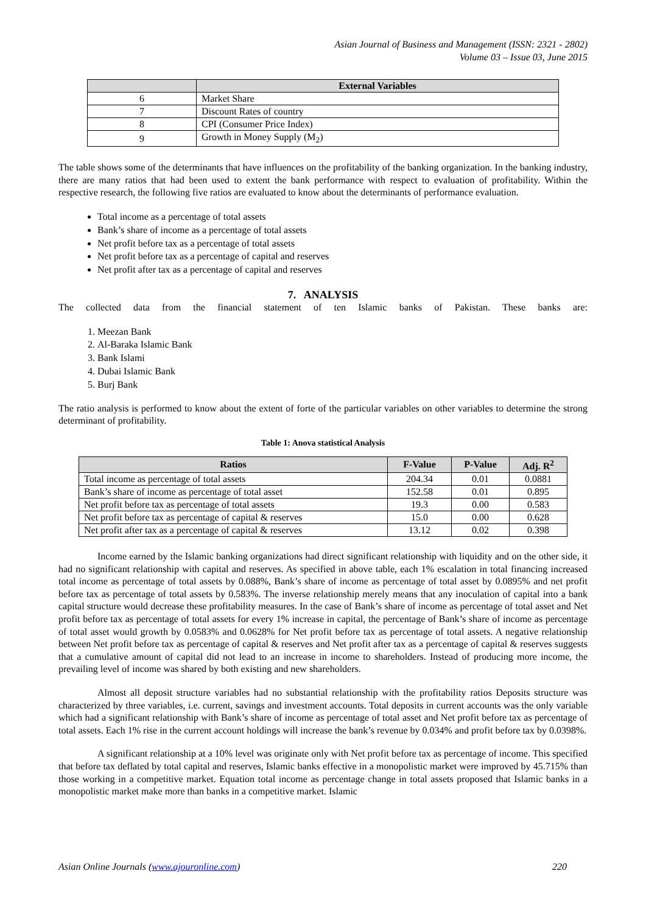Asian Journal of Business and Management (ISSN: 2321 - 2802)
Volume 03 – Issue 03, June 2015
| | External Variables |
| --- | --- |
| 6 | Market Share |
| 7 | Discount Rates of country |
| 8 | CPI (Consumer Price Index) |
| 9 | Growth in Money Supply (M<sub>2</sub>) |
The table shows some of the determinants that have influences on the profitability of the banking organization. In the banking industry, there are many ratios that had been used to extent the bank performance with respect to evaluation of profitability. Within the respective research, the following five ratios are evaluated to know about the determinants of performance evaluation.
Total income as a percentage of total assets
Bank’s share of income as a percentage of total assets
Net profit before tax as a percentage of total assets
Net profit before tax as a percentage of capital and reserves
Net profit after tax as a percentage of capital and reserves
7. ANALYSIS
The collected data from the financial statement of ten Islamic banks of Pakistan. These banks are:
1. Meezan Bank
2. Al-Baraka Islamic Bank
3. Bank Islami
4. Dubai Islamic Bank
5. Burj Bank
The ratio analysis is performed to know about the extent of forte of the particular variables on other variables to determine the strong determinant of profitability.
Table 1: Anova statistical Analysis
| Ratios | F-Value | P-Value | Adj. R<sup>2</sup> |
| --- | --- | --- | --- |
| Total income as percentage of total assets | 204.34 | 0.01 | 0.0881 |
| Bank’s share of income as percentage of total asset | 152.58 | 0.01 | 0.895 |
| Net profit before tax as percentage of total assets | 19.3 | 0.00 | 0.583 |
| Net profit before tax as percentage of capital & reserves | 15.0 | 0.00 | 0.628 |
| Net profit after tax as a percentage of capital & reserves | 13.12 | 0.02 | 0.398 |
Income earned by the Islamic banking organizations had direct significant relationship with liquidity and on the other side, it had no significant relationship with capital and reserves. As specified in above table, each 1% escalation in total financing increased total income as percentage of total assets by 0.088%, Bank’s share of income as percentage of total asset by 0.0895% and net profit before tax as percentage of total assets by 0.583%. The inverse relationship merely means that any inoculation of capital into a bank capital structure would decrease these profitability measures. In the case of Bank’s share of income as percentage of total asset and Net profit before tax as percentage of total assets for every 1% increase in capital, the percentage of Bank’s share of income as percentage of total asset would growth by 0.0583% and 0.0628% for Net profit before tax as percentage of total assets. A negative relationship between Net profit before tax as percentage of capital & reserves and Net profit after tax as a percentage of capital & reserves suggests that a cumulative amount of capital did not lead to an increase in income to shareholders. Instead of producing more income, the prevailing level of income was shared by both existing and new shareholders.
Almost all deposit structure variables had no substantial relationship with the profitability ratios Deposits structure was characterized by three variables, i.e. current, savings and investment accounts. Total deposits in current accounts was the only variable which had a significant relationship with Bank’s share of income as percentage of total asset and Net profit before tax as percentage of total assets. Each 1% rise in the current account holdings will increase the bank’s revenue by 0.034% and profit before tax by 0.0398%.
A significant relationship at a 10% level was originate only with Net profit before tax as percentage of income. This specified that before tax deflated by total capital and reserves, Islamic banks effective in a monopolistic market were improved by 45.715% than those working in a competitive market. Equation total income as percentage change in total assets proposed that Islamic banks in a monopolistic market make more than banks in a competitive market. Islamic
Asian Online Journals (www.ajouronline.com) 220